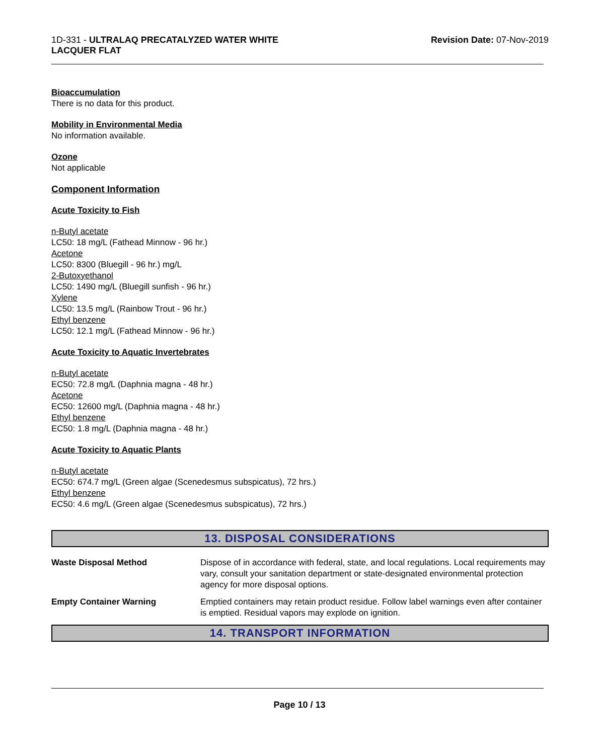1D-331 - ULTRALAQ PRECATALYZED WATER WHITE
LACQUER FLAT
Revision Date: 07-Nov-2019
Bioaccumulation
There is no data for this product.
Mobility in Environmental Media
No information available.
Ozone
Not applicable
Component Information
Acute Toxicity to Fish
n-Butyl acetate
LC50: 18 mg/L (Fathead Minnow - 96 hr.)
Acetone
LC50: 8300 (Bluegill - 96 hr.) mg/L
2-Butoxyethanol
LC50: 1490 mg/L (Bluegill sunfish - 96 hr.)
Xylene
LC50: 13.5 mg/L (Rainbow Trout - 96 hr.)
Ethyl benzene
LC50: 12.1 mg/L (Fathead Minnow - 96 hr.)
Acute Toxicity to Aquatic Invertebrates
n-Butyl acetate
EC50: 72.8 mg/L (Daphnia magna - 48 hr.)
Acetone
EC50: 12600 mg/L (Daphnia magna - 48 hr.)
Ethyl benzene
EC50: 1.8 mg/L (Daphnia magna - 48 hr.)
Acute Toxicity to Aquatic Plants
n-Butyl acetate
EC50: 674.7 mg/L (Green algae (Scenedesmus subspicatus), 72 hrs.)
Ethyl benzene
EC50: 4.6 mg/L (Green algae (Scenedesmus subspicatus), 72 hrs.)
13. DISPOSAL CONSIDERATIONS
Waste Disposal Method Dispose of in accordance with federal, state, and local regulations. Local requirements may vary, consult your sanitation department or state-designated environmental protection agency for more disposal options.
Empty Container Warning Emptied containers may retain product residue. Follow label warnings even after container is emptied. Residual vapors may explode on ignition.
14. TRANSPORT INFORMATION
Page 10 / 13